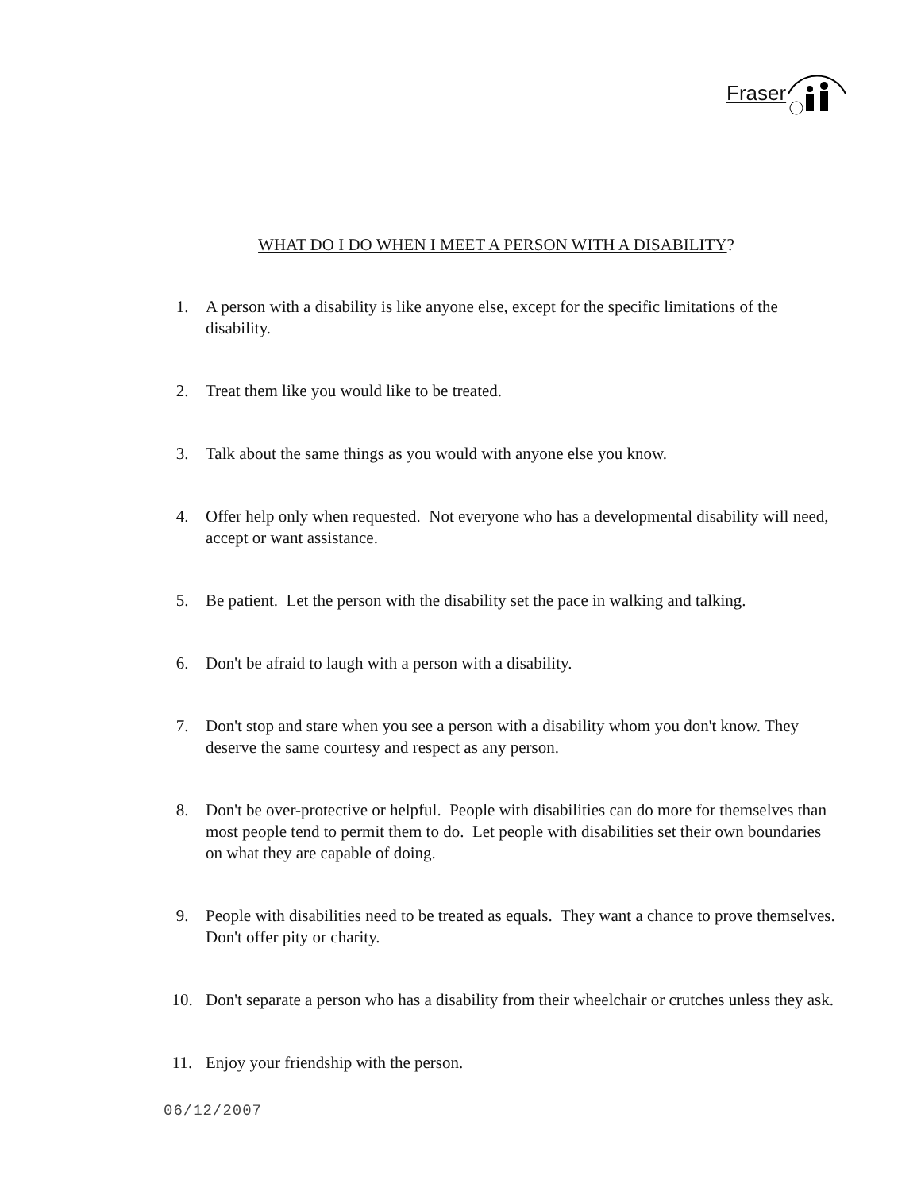Fraser
WHAT DO I DO WHEN I MEET A PERSON WITH A DISABILITY?
1. A person with a disability is like anyone else, except for the specific limitations of the disability.
2. Treat them like you would like to be treated.
3. Talk about the same things as you would with anyone else you know.
4. Offer help only when requested. Not everyone who has a developmental disability will need, accept or want assistance.
5. Be patient. Let the person with the disability set the pace in walking and talking.
6. Don't be afraid to laugh with a person with a disability.
7. Don't stop and stare when you see a person with a disability whom you don't know. They deserve the same courtesy and respect as any person.
8. Don't be over-protective or helpful. People with disabilities can do more for themselves than most people tend to permit them to do. Let people with disabilities set their own boundaries on what they are capable of doing.
9. People with disabilities need to be treated as equals. They want a chance to prove themselves. Don't offer pity or charity.
10. Don't separate a person who has a disability from their wheelchair or crutches unless they ask.
11. Enjoy your friendship with the person.
06/12/2007